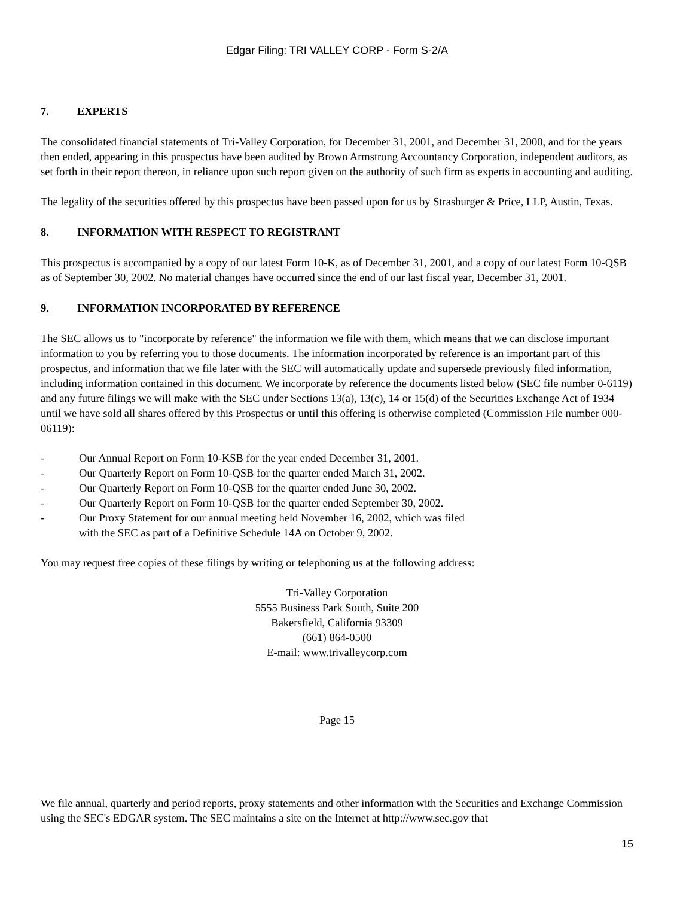Edgar Filing: TRI VALLEY CORP - Form S-2/A
7. EXPERTS
The consolidated financial statements of Tri-Valley Corporation, for December 31, 2001, and December 31, 2000, and for the years then ended, appearing in this prospectus have been audited by Brown Armstrong Accountancy Corporation, independent auditors, as set forth in their report thereon, in reliance upon such report given on the authority of such firm as experts in accounting and auditing.
The legality of the securities offered by this prospectus have been passed upon for us by Strasburger & Price, LLP, Austin, Texas.
8. INFORMATION WITH RESPECT TO REGISTRANT
This prospectus is accompanied by a copy of our latest Form 10-K, as of December 31, 2001, and a copy of our latest Form 10-QSB as of September 30, 2002. No material changes have occurred since the end of our last fiscal year, December 31, 2001.
9. INFORMATION INCORPORATED BY REFERENCE
The SEC allows us to "incorporate by reference" the information we file with them, which means that we can disclose important information to you by referring you to those documents. The information incorporated by reference is an important part of this prospectus, and information that we file later with the SEC will automatically update and supersede previously filed information, including information contained in this document. We incorporate by reference the documents listed below (SEC file number 0-6119) and any future filings we will make with the SEC under Sections 13(a), 13(c), 14 or 15(d) of the Securities Exchange Act of 1934 until we have sold all shares offered by this Prospectus or until this offering is otherwise completed (Commission File number 000-06119):
- Our Annual Report on Form 10-KSB for the year ended December 31, 2001.
- Our Quarterly Report on Form 10-QSB for the quarter ended March 31, 2002.
- Our Quarterly Report on Form 10-QSB for the quarter ended June 30, 2002.
- Our Quarterly Report on Form 10-QSB for the quarter ended September 30, 2002.
- Our Proxy Statement for our annual meeting held November 16, 2002, which was filed
with the SEC as part of a Definitive Schedule 14A on October 9, 2002.
You may request free copies of these filings by writing or telephoning us at the following address:
Tri-Valley Corporation
5555 Business Park South, Suite 200
Bakersfield, California 93309
(661) 864-0500
E-mail: www.trivalleycorp.com
Page 15
We file annual, quarterly and period reports, proxy statements and other information with the Securities and Exchange Commission using the SEC's EDGAR system. The SEC maintains a site on the Internet at http://www.sec.gov that
15